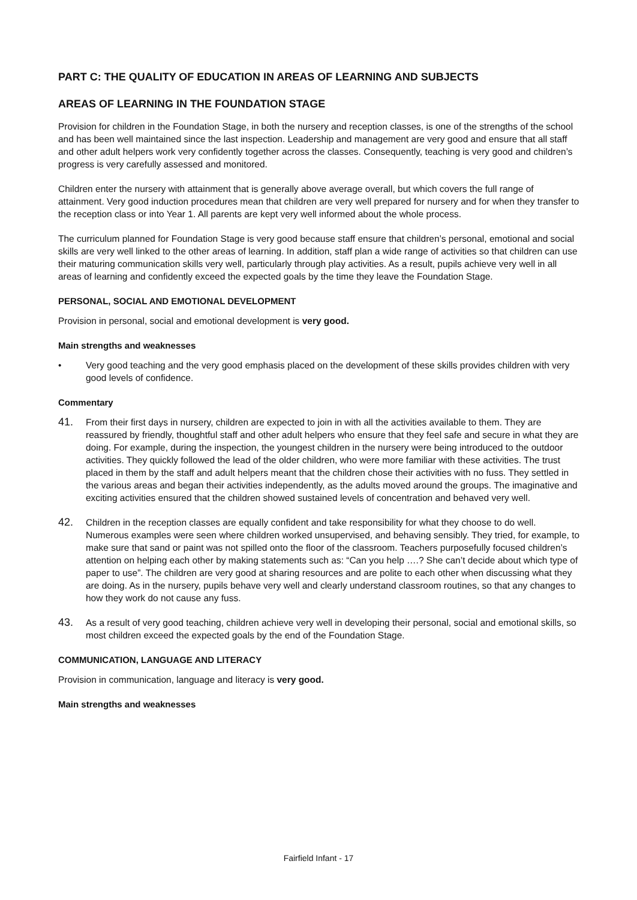PART C: THE QUALITY OF EDUCATION IN AREAS OF LEARNING AND SUBJECTS
AREAS OF LEARNING IN THE FOUNDATION STAGE
Provision for children in the Foundation Stage, in both the nursery and reception classes, is one of the strengths of the school and has been well maintained since the last inspection. Leadership and management are very good and ensure that all staff and other adult helpers work very confidently together across the classes. Consequently, teaching is very good and children’s progress is very carefully assessed and monitored.
Children enter the nursery with attainment that is generally above average overall, but which covers the full range of attainment. Very good induction procedures mean that children are very well prepared for nursery and for when they transfer to the reception class or into Year 1. All parents are kept very well informed about the whole process.
The curriculum planned for Foundation Stage is very good because staff ensure that children’s personal, emotional and social skills are very well linked to the other areas of learning. In addition, staff plan a wide range of activities so that children can use their maturing communication skills very well, particularly through play activities. As a result, pupils achieve very well in all areas of learning and confidently exceed the expected goals by the time they leave the Foundation Stage.
PERSONAL, SOCIAL AND EMOTIONAL DEVELOPMENT
Provision in personal, social and emotional development is very good.
Main strengths and weaknesses
• Very good teaching and the very good emphasis placed on the development of these skills provides children with very good levels of confidence.
Commentary
41. From their first days in nursery, children are expected to join in with all the activities available to them. They are reassured by friendly, thoughtful staff and other adult helpers who ensure that they feel safe and secure in what they are doing. For example, during the inspection, the youngest children in the nursery were being introduced to the outdoor activities. They quickly followed the lead of the older children, who were more familiar with these activities. The trust placed in them by the staff and adult helpers meant that the children chose their activities with no fuss. They settled in the various areas and began their activities independently, as the adults moved around the groups. The imaginative and exciting activities ensured that the children showed sustained levels of concentration and behaved very well.
42. Children in the reception classes are equally confident and take responsibility for what they choose to do well. Numerous examples were seen where children worked unsupervised, and behaving sensibly. They tried, for example, to make sure that sand or paint was not spilled onto the floor of the classroom. Teachers purposefully focused children’s attention on helping each other by making statements such as: “Can you help ….? She can’t decide about which type of paper to use”. The children are very good at sharing resources and are polite to each other when discussing what they are doing. As in the nursery, pupils behave very well and clearly understand classroom routines, so that any changes to how they work do not cause any fuss.
43. As a result of very good teaching, children achieve very well in developing their personal, social and emotional skills, so most children exceed the expected goals by the end of the Foundation Stage.
COMMUNICATION, LANGUAGE AND LITERACY
Provision in communication, language and literacy is very good.
Main strengths and weaknesses
Fairfield Infant - 17